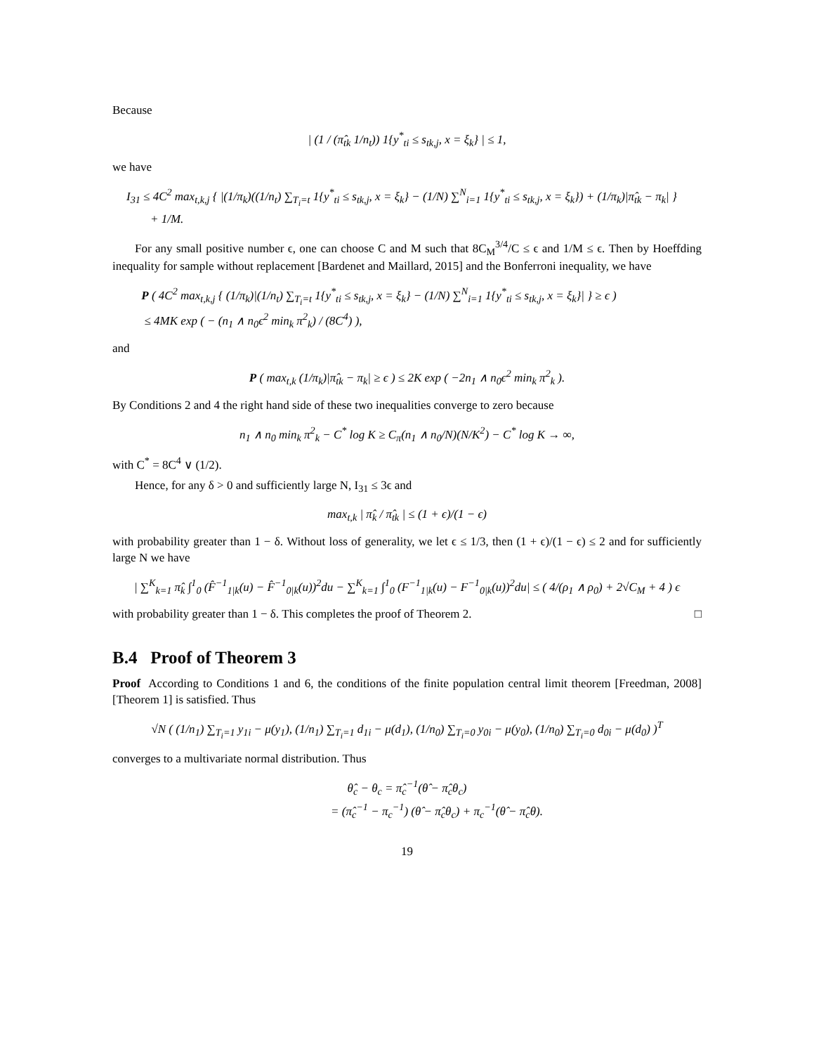Because
| (1 / (π̂<sub>tk</sub> 1/n<sub>t</sub>)) 1{y<sup>*</sup><sub>ti</sub> ≤ s<sub>tk,j</sub>, x = ξ<sub>k</sub>} | ≤ 1,
we have
I<sub>31</sub> ≤ 4C<sup>2</sup> max<sub>t,k,j</sub> { |(1/π<sub>k</sub>)((1/n<sub>t</sub>) ∑<sub>T<sub>i</sub>=t</sub> 1{y<sup>*</sup><sub>ti</sub> ≤ s<sub>tk,j</sub>, x = ξ<sub>k</sub>} − (1/N) ∑<sup>N</sup><sub>i=1</sub> 1{y<sup>*</sup><sub>ti</sub> ≤ s<sub>tk,j</sub>, x = ξ<sub>k</sub>}) + (1/π<sub>k</sub>)|π̂<sub>tk</sub> − π<sub>k</sub>| }
+ 1/M.
For any small positive number ϵ, one can choose C and M such that 8C<sub>M</sub><sup>3/4</sup>/C ≤ ϵ and 1/M ≤ ϵ. Then by Hoeffding inequality for sample without replacement [Bardenet and Maillard, 2015] and the Bonferroni inequality, we have
P ( 4C<sup>2</sup> max<sub>t,k,j</sub> { (1/π<sub>k</sub>)|(1/n<sub>t</sub>) ∑<sub>T<sub>i</sub>=t</sub> 1{y<sup>*</sup><sub>ti</sub> ≤ s<sub>tk,j</sub>, x = ξ<sub>k</sub>} − (1/N) ∑<sup>N</sup><sub>i=1</sub> 1{y<sup>*</sup><sub>ti</sub> ≤ s<sub>tk,j</sub>, x = ξ<sub>k</sub>}| } ≥ ϵ )
≤ 4MK exp ( − (n<sub>1</sub> ∧ n<sub>0</sub>ϵ<sup>2</sup> min<sub>k</sub> π<sup>2</sup><sub>k</sub>) / (8C<sup>4</sup>) ),
and
P ( max<sub>t,k</sub> (1/π<sub>k</sub>)|π̂<sub>tk</sub> − π<sub>k</sub>| ≥ ϵ ) ≤ 2K exp ( −2n<sub>1</sub> ∧ n<sub>0</sub>ϵ<sup>2</sup> min<sub>k</sub> π<sup>2</sup><sub>k</sub> ).
By Conditions 2 and 4 the right hand side of these two inequalities converge to zero because
n<sub>1</sub> ∧ n<sub>0</sub> min<sub>k</sub> π<sup>2</sup><sub>k</sub> − C<sup>*</sup> log K ≥ C<sub>π</sub>(n<sub>1</sub> ∧ n<sub>0</sub>/N)(N/K<sup>2</sup>) − C<sup>*</sup> log K → ∞,
with C<sup>*</sup> = 8C<sup>4</sup> ∨ (1/2).
Hence, for any δ > 0 and sufficiently large N, I<sub>31</sub> ≤ 3ϵ and
max<sub>t,k</sub> | π̂<sub>k</sub> / π̂<sub>tk</sub> | ≤ (1 + ϵ)/(1 − ϵ)
with probability greater than 1 − δ. Without loss of generality, we let ϵ ≤ 1/3, then (1 + ϵ)/(1 − ϵ) ≤ 2 and for sufficiently large N we have
| ∑<sup>K</sup><sub>k=1</sub> π̂<sub>k</sub> ∫<sup>1</sup><sub>0</sub> (F̂<sup>−1</sup><sub>1|k</sub>(u) − F̂<sup>−1</sup><sub>0|k</sub>(u))<sup>2</sup>du − ∑<sup>K</sup><sub>k=1</sub> ∫<sup>1</sup><sub>0</sub> (F<sup>−1</sup><sub>1|k</sub>(u) − F<sup>−1</sup><sub>0|k</sub>(u))<sup>2</sup>du| ≤ ( 4/(ρ<sub>1</sub> ∧ ρ<sub>0</sub>) + 2√C<sub>M</sub> + 4 ) ϵ
with probability greater than 1 − δ. This completes the proof of Theorem 2. □
B.4 Proof of Theorem 3
Proof According to Conditions 1 and 6, the conditions of the finite population central limit theorem [Freedman, 2008][Theorem 1] is satisfied. Thus
√N ( (1/n<sub>1</sub>) ∑<sub>T<sub>i</sub>=1</sub> y<sub>1i</sub> − μ(y<sub>1</sub>), (1/n<sub>1</sub>) ∑<sub>T<sub>i</sub>=1</sub> d<sub>1i</sub> − μ(d<sub>1</sub>), (1/n<sub>0</sub>) ∑<sub>T<sub>i</sub>=0</sub> y<sub>0i</sub> − μ(y<sub>0</sub>), (1/n<sub>0</sub>) ∑<sub>T<sub>i</sub>=0</sub> d<sub>0i</sub> − μ(d<sub>0</sub>) )<sup>T</sup>
converges to a multivariate normal distribution. Thus
θ̂<sub>c</sub> − θ<sub>c</sub> = π̂<sub>c</sub><sup>−1</sup>(θ̂ − π̂<sub>c</sub>θ<sub>c</sub>)
= (π̂<sub>c</sub><sup>−1</sup> − π<sub>c</sub><sup>−1</sup>) (θ̂ − π̂<sub>c</sub>θ<sub>c</sub>) + π<sub>c</sub><sup>−1</sup>(θ̂ − π̂<sub>c</sub>θ).
19